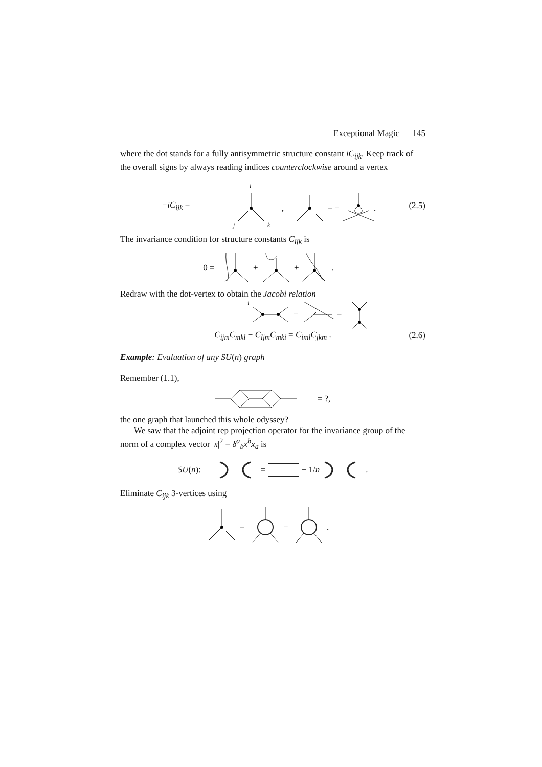Exceptional Magic 145
where the dot stands for a fully antisymmetric structure constant iC<sub>ijk</sub>. Keep track of the overall signs by always reading indices counterclockwise around a vertex
−iC<sub>ijk</sub> =
i
j
k
,
= −
.
(2.5)
The invariance condition for structure constants C<sub>ijk</sub> is
0 =
+
+
.
Redraw with the dot-vertex to obtain the Jacobi relation
i
−
=
C<sub>ijm</sub>C<sub>mkl</sub> − C<sub>ljm</sub>C<sub>mki</sub> = C<sub>iml</sub>C<sub>jkm</sub> . (2.6)
Example: Evaluation of any SU(n) graph
Remember (1.1),
= ?,
the one graph that launched this whole odyssey?
We saw that the adjoint rep projection operator for the invariance group of the norm of a complex vector |x|<sup>2</sup> = δ<sup>a</sup><sub>b</sub>x<sup>b</sup>x<sub>a</sub> is
SU(n): = − 1/n.
Eliminate C<sub>ijk</sub> 3-vertices using
=
−
.